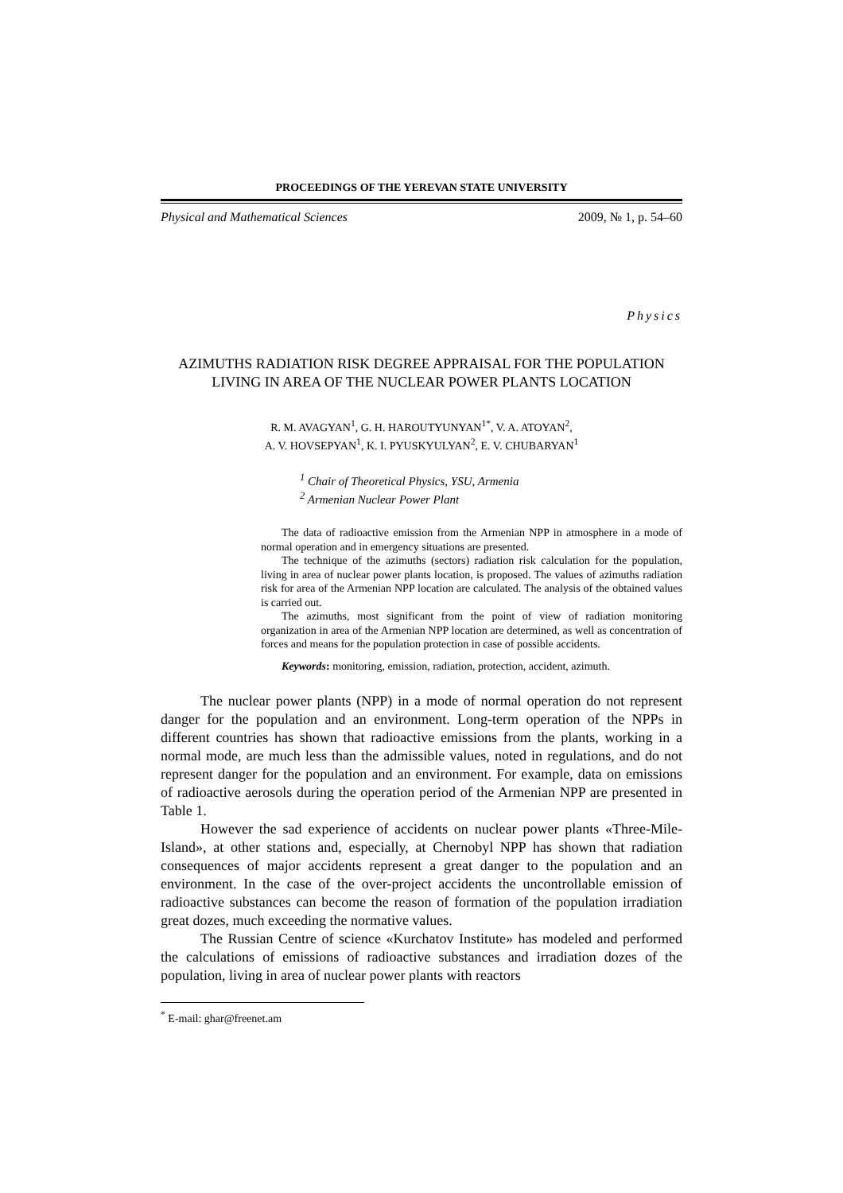PROCEEDINGS OF THE YEREVAN STATE UNIVERSITY
Physical and Mathematical Sciences 2009, № 1, p. 54–60
Physics
AZIMUTHS RADIATION RISK DEGREE APPRAISAL FOR THE POPULATION LIVING IN AREA OF THE NUCLEAR POWER PLANTS LOCATION
R. M. AVAGYAN<sup>1</sup>, G. H. HAROUTYUNYAN<sup>1*</sup>, V. A. ATOYAN<sup>2</sup>,
A. V. HOVSEPYAN<sup>1</sup>, K. I. PYUSKYULYAN<sup>2</sup>, E. V. CHUBARYAN<sup>1</sup>
<sup>1</sup> Chair of Theoretical Physics, YSU, Armenia
<sup>2</sup> Armenian Nuclear Power Plant
The data of radioactive emission from the Armenian NPP in atmosphere in a mode of normal operation and in emergency situations are presented.
The technique of the azimuths (sectors) radiation risk calculation for the population, living in area of nuclear power plants location, is proposed. The values of azimuths radiation risk for area of the Armenian NPP location are calculated. The analysis of the obtained values is carried out.
The azimuths, most significant from the point of view of radiation monitoring organization in area of the Armenian NPP location are determined, as well as concentration of forces and means for the population protection in case of possible accidents.
Keywords: monitoring, emission, radiation, protection, accident, azimuth.
The nuclear power plants (NPP) in a mode of normal operation do not represent danger for the population and an environment. Long-term operation of the NPPs in different countries has shown that radioactive emissions from the plants, working in a normal mode, are much less than the admissible values, noted in regulations, and do not represent danger for the population and an environment. For example, data on emissions of radioactive aerosols during the operation period of the Armenian NPP are presented in Table 1.
However the sad experience of accidents on nuclear power plants «Three-Mile-Island», at other stations and, especially, at Chernobyl NPP has shown that radiation consequences of major accidents represent a great danger to the population and an environment. In the case of the over-project accidents the uncontrollable emission of radioactive substances can become the reason of formation of the population irradiation great dozes, much exceeding the normative values.
The Russian Centre of science «Kurchatov Institute» has modeled and performed the calculations of emissions of radioactive substances and irradiation dozes of the population, living in area of nuclear power plants with reactors
<sup>*</sup> E-mail: ghar@freenet.am